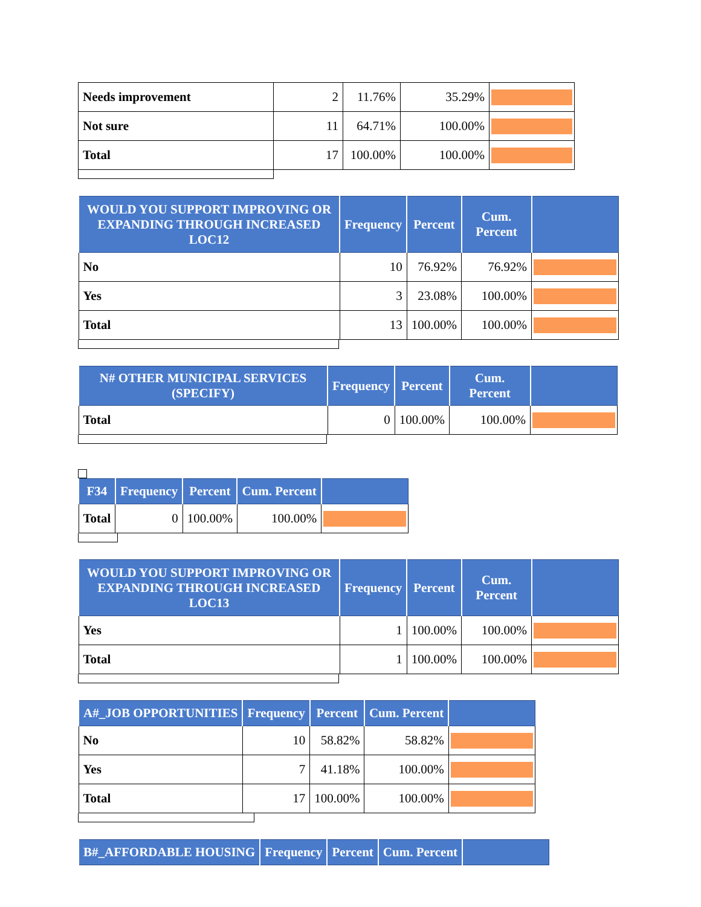| Needs improvement | 2 | 11.76% | 35.29% | |
| Not sure | 11 | 64.71% | 100.00% | |
| Total | 17 | 100.00% | 100.00% | |
| WOULD YOU SUPPORT IMPROVING OR EXPANDING THROUGH INCREASED LOC12 | Frequency | Percent | Cum. Percent | |
| --- | --- | --- | --- | --- |
| No | 10 | 76.92% | 76.92% | |
| Yes | 3 | 23.08% | 100.00% | |
| Total | 13 | 100.00% | 100.00% | |
| N# OTHER MUNICIPAL SERVICES (SPECIFY) | Frequency | Percent | Cum. Percent | |
| --- | --- | --- | --- | --- |
| Total | 0 | 100.00% | 100.00% | |
| F34 | Frequency | Percent | Cum. Percent | |
| --- | --- | --- | --- | --- |
| Total | 0 | 100.00% | 100.00% | |
| WOULD YOU SUPPORT IMPROVING OR EXPANDING THROUGH INCREASED LOC13 | Frequency | Percent | Cum. Percent | |
| --- | --- | --- | --- | --- |
| Yes | 1 | 100.00% | 100.00% | |
| Total | 1 | 100.00% | 100.00% | |
| A#_JOB OPPORTUNITIES | Frequency | Percent | Cum. Percent | |
| --- | --- | --- | --- | --- |
| No | 10 | 58.82% | 58.82% | |
| Yes | 7 | 41.18% | 100.00% | |
| Total | 17 | 100.00% | 100.00% | |
| B#_AFFORDABLE HOUSING | Frequency | Percent | Cum. Percent | |
| --- | --- | --- | --- | --- |